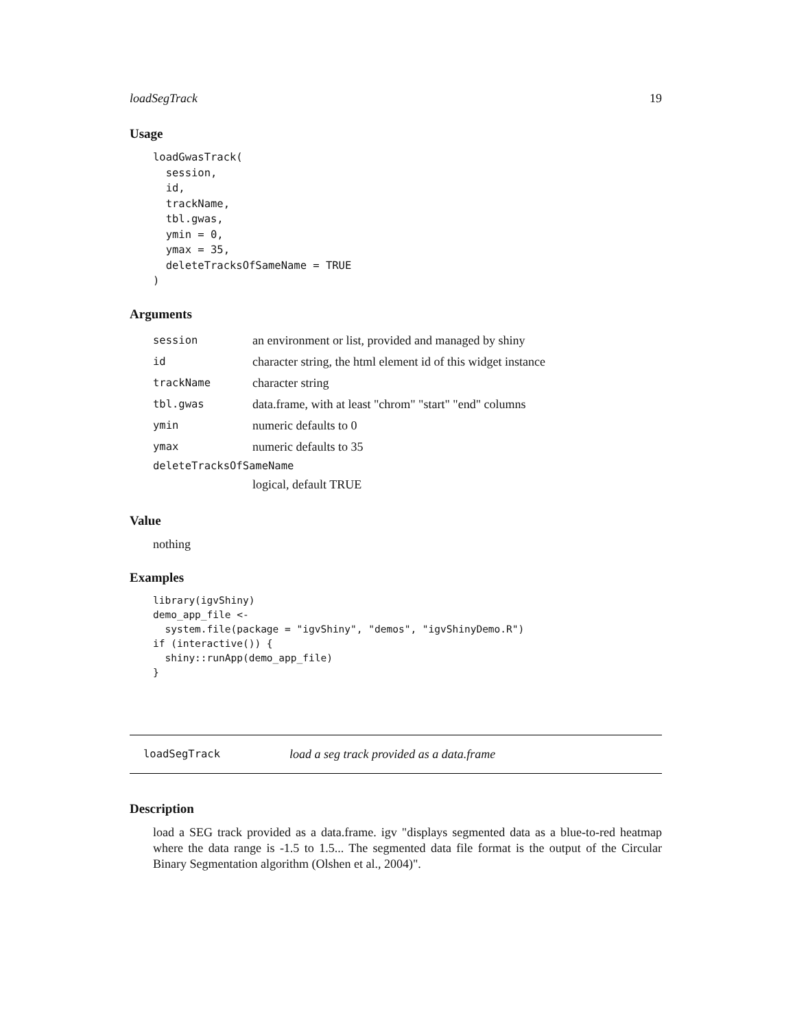loadSegTrack 19
Usage
loadGwasTrack(
  session,
  id,
  trackName,
  tbl.gwas,
  ymin = 0,
  ymax = 35,
  deleteTracksOfSameName = TRUE
)
Arguments
session an environment or list, provided and managed by shiny
id character string, the html element id of this widget instance
trackName character string
tbl.gwas data.frame, with at least "chrom" "start" "end" columns
ymin numeric defaults to 0
ymax numeric defaults to 35
deleteTracksOfSameName
logical, default TRUE
Value
nothing
Examples
library(igvShiny)
demo_app_file <-
  system.file(package = "igvShiny", "demos", "igvShinyDemo.R")
if (interactive()) {
  shiny::runApp(demo_app_file)
}
loadSegTrack load a seg track provided as a data.frame
Description
load a SEG track provided as a data.frame. igv "displays segmented data as a blue-to-red heatmap where the data range is -1.5 to 1.5... The segmented data file format is the output of the Circular Binary Segmentation algorithm (Olshen et al., 2004)".